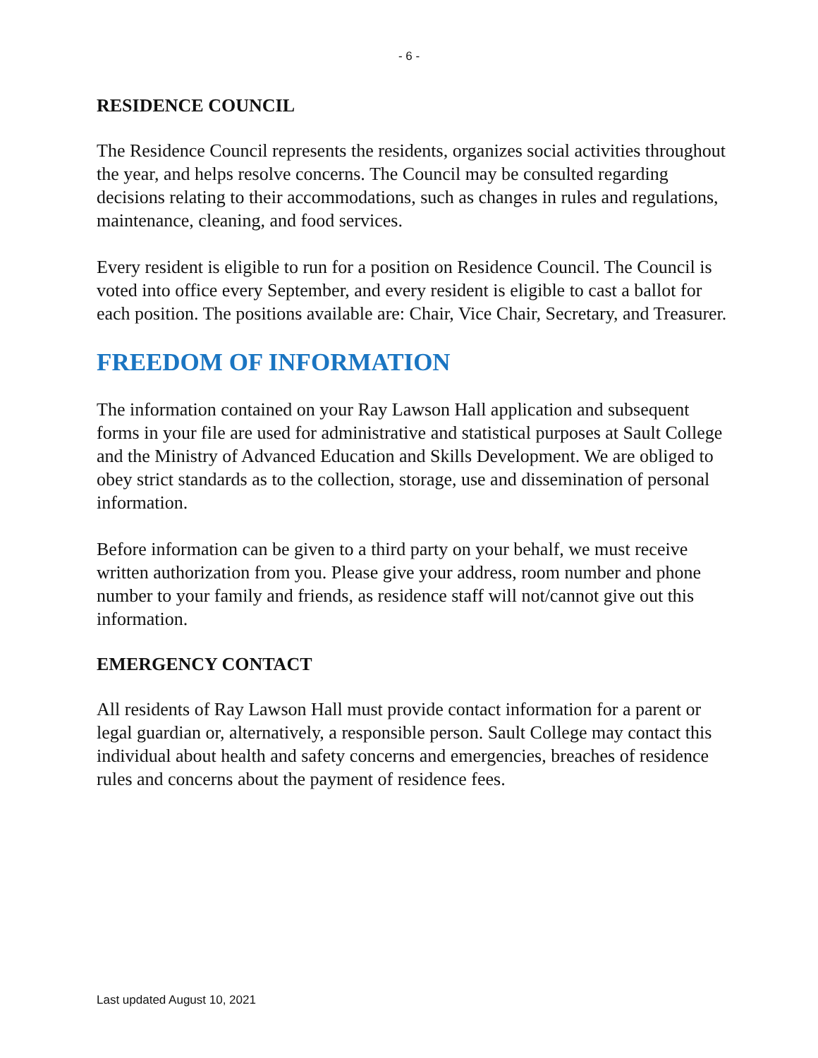- 6 -
RESIDENCE COUNCIL
The Residence Council represents the residents, organizes social activities throughout the year, and helps resolve concerns. The Council may be consulted regarding decisions relating to their accommodations, such as changes in rules and regulations, maintenance, cleaning, and food services.
Every resident is eligible to run for a position on Residence Council. The Council is voted into office every September, and every resident is eligible to cast a ballot for each position. The positions available are: Chair, Vice Chair, Secretary, and Treasurer.
FREEDOM OF INFORMATION
The information contained on your Ray Lawson Hall application and subsequent forms in your file are used for administrative and statistical purposes at Sault College and the Ministry of Advanced Education and Skills Development. We are obliged to obey strict standards as to the collection, storage, use and dissemination of personal information.
Before information can be given to a third party on your behalf, we must receive written authorization from you. Please give your address, room number and phone number to your family and friends, as residence staff will not/cannot give out this information.
EMERGENCY CONTACT
All residents of Ray Lawson Hall must provide contact information for a parent or legal guardian or, alternatively, a responsible person. Sault College may contact this individual about health and safety concerns and emergencies, breaches of residence rules and concerns about the payment of residence fees.
Last updated August 10, 2021